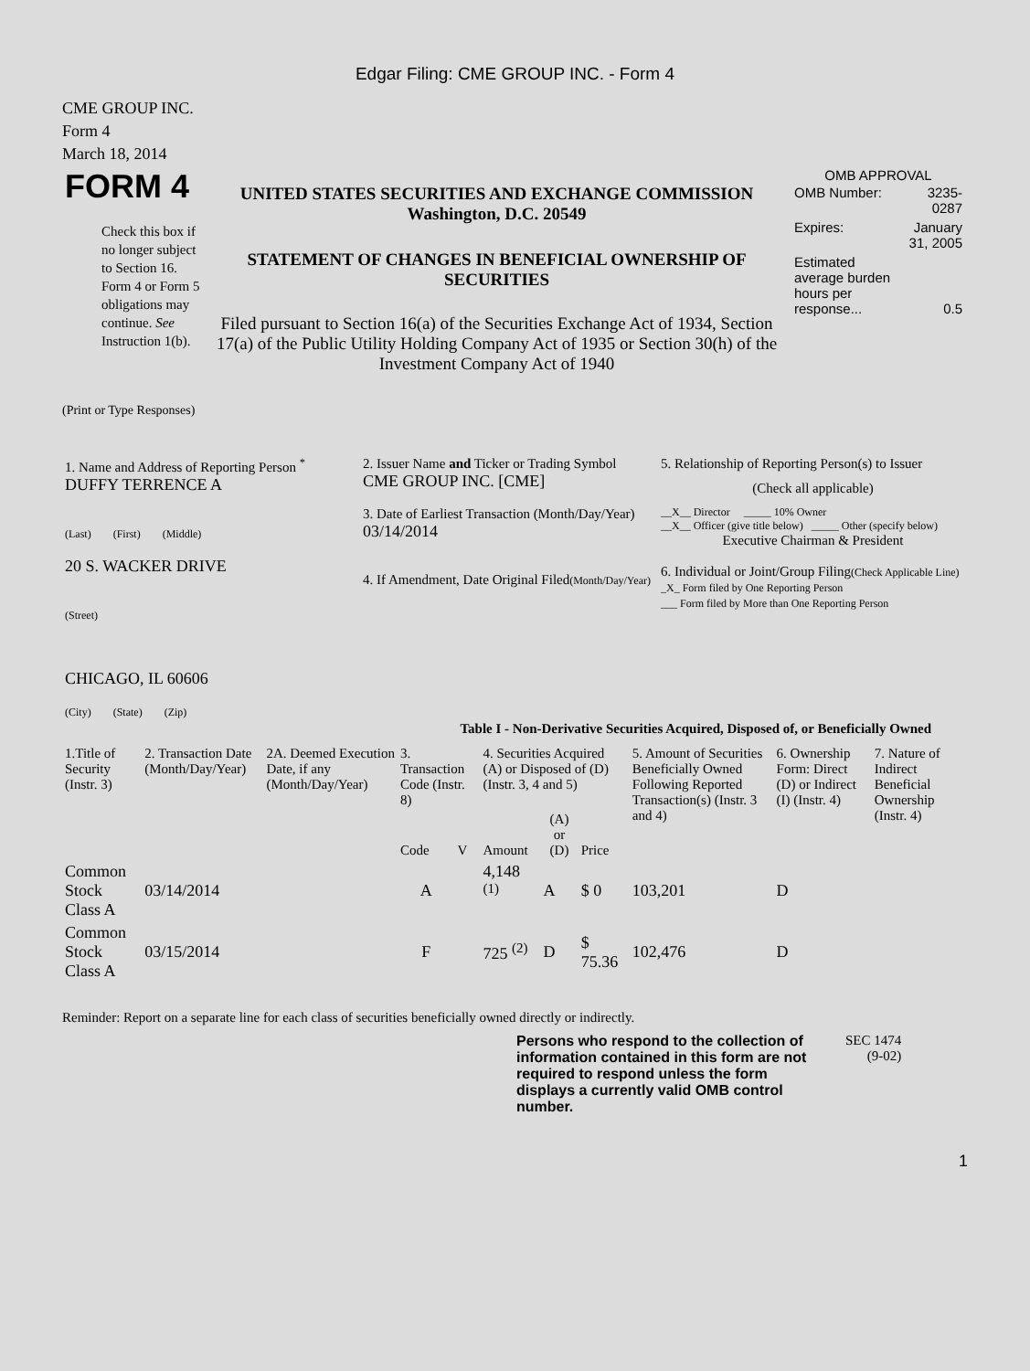Edgar Filing: CME GROUP INC. - Form 4
CME GROUP INC.
Form 4
March 18, 2014
| FORM 4 Check this box if no longer subject to Section 16. Form 4 or Form 5 obligations may continue. See Instruction 1(b). | UNITED STATES SECURITIES AND EXCHANGE COMMISSION Washington, D.C. 20549 STATEMENT OF CHANGES IN BENEFICIAL OWNERSHIP OF SECURITIES Filed pursuant to Section 16(a) of the Securities Exchange Act of 1934, Section 17(a) of the Public Utility Holding Company Act of 1935 or Section 30(h) of the Investment Company Act of 1940 | OMB APPROVAL / OMB Number: / 3235-0287 / / Expires: / January 31, 2005 / / Estimated average burden hours per response... / 0.5 / |
(Print or Type Responses)
| 1. Name and Address of Reporting Person <sup>*</sup> DUFFY TERRENCE A (Last) (First) (Middle) 20 S. WACKER DRIVE (Street) CHICAGO, IL 60606 (City) (State) (Zip) | 2. Issuer Name and Ticker or Trading Symbol CME GROUP INC. [CME] 3. Date of Earliest Transaction (Month/Day/Year) 03/14/2014 4. If Amendment, Date Original Filed (Month/Day/Year) | 5. Relationship of Reporting Person(s) to Issuer (Check all applicable) __X__ Director _____ 10% Owner __X__ Officer (give title below) _____ Other (specify below) Executive Chairman & President 6. Individual or Joint/Group Filing (Check Applicable Line) _X_ Form filed by One Reporting Person ___ Form filed by More than One Reporting Person |
Table I - Non-Derivative Securities Acquired, Disposed of, or Beneficially Owned
| 1.Title of Security (Instr. 3) | 2. Transaction Date (Month/Day/Year) | 2A. Deemed Execution Date, if any (Month/Day/Year) | 3. Transaction Code (Instr. 8) | | 4. Securities Acquired (A) or Disposed of (D) (Instr. 3, 4 and 5) | | | 5. Amount of Securities Beneficially Owned Following Reported Transaction(s) (Instr. 3 and 4) | 6. Ownership Form: Direct (D) or Indirect (I) (Instr. 4) | 7. Nature of Indirect Beneficial Ownership (Instr. 4) |
| --- | --- | --- | --- | --- | --- | --- | --- | --- | --- | --- |
| | | | Code | V | Amount | (A) or (D) | Price | | | |
| Common Stock Class A | 03/14/2014 | | A | | 4,148 <sup>(1)</sup> | A | $ 0 | 103,201 | D | |
| Common Stock Class A | 03/15/2014 | | F | | 725 <sup>(2)</sup> | D | $ 75.36 | 102,476 | D | |
Reminder: Report on a separate line for each class of securities beneficially owned directly or indirectly.
Persons who respond to the collection of information contained in this form are not required to respond unless the form displays a currently valid OMB control number.
SEC 1474
(9-02)
1